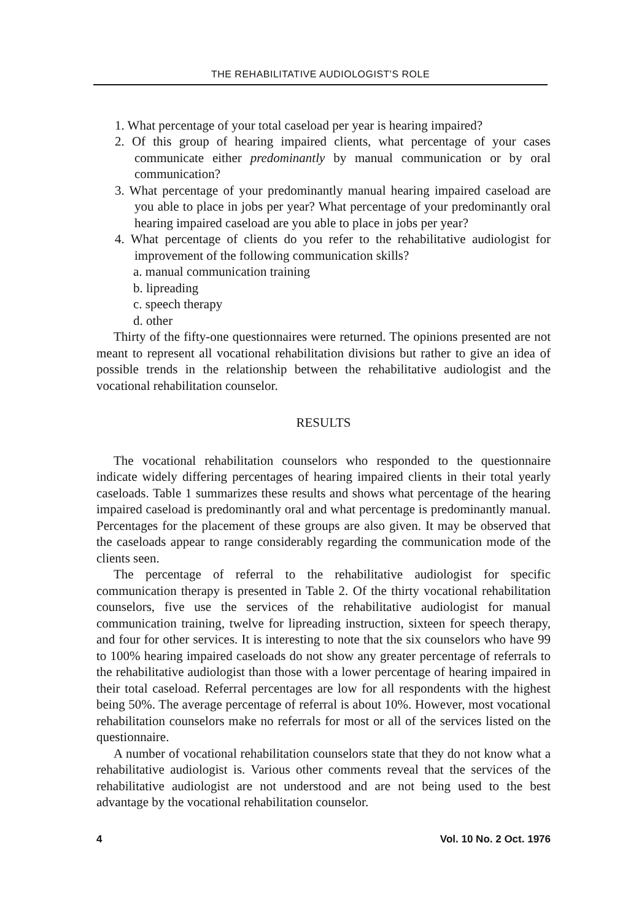THE REHABILITATIVE AUDIOLOGIST'S ROLE
1. What percentage of your total caseload per year is hearing impaired?
2. Of this group of hearing impaired clients, what percentage of your cases communicate either predominantly by manual communication or by oral communication?
3. What percentage of your predominantly manual hearing impaired caseload are you able to place in jobs per year? What percentage of your predominantly oral hearing impaired caseload are you able to place in jobs per year?
4. What percentage of clients do you refer to the rehabilitative audiologist for improvement of the following communication skills?
a. manual communication training
b. lipreading
c. speech therapy
d. other
Thirty of the fifty-one questionnaires were returned. The opinions presented are not meant to represent all vocational rehabilitation divisions but rather to give an idea of possible trends in the relationship between the rehabilitative audiologist and the vocational rehabilitation counselor.
RESULTS
The vocational rehabilitation counselors who responded to the questionnaire indicate widely differing percentages of hearing impaired clients in their total yearly caseloads. Table 1 summarizes these results and shows what percentage of the hearing impaired caseload is predominantly oral and what percentage is predominantly manual. Percentages for the placement of these groups are also given. It may be observed that the caseloads appear to range considerably regarding the communication mode of the clients seen.
The percentage of referral to the rehabilitative audiologist for specific communication therapy is presented in Table 2. Of the thirty vocational rehabilitation counselors, five use the services of the rehabilitative audiologist for manual communication training, twelve for lipreading instruction, sixteen for speech therapy, and four for other services. It is interesting to note that the six counselors who have 99 to 100% hearing impaired caseloads do not show any greater percentage of referrals to the rehabilitative audiologist than those with a lower percentage of hearing impaired in their total caseload. Referral percentages are low for all respondents with the highest being 50%. The average percentage of referral is about 10%. However, most vocational rehabilitation counselors make no referrals for most or all of the services listed on the questionnaire.
A number of vocational rehabilitation counselors state that they do not know what a rehabilitative audiologist is. Various other comments reveal that the services of the rehabilitative audiologist are not understood and are not being used to the best advantage by the vocational rehabilitation counselor.
4 Vol. 10 No. 2 Oct. 1976